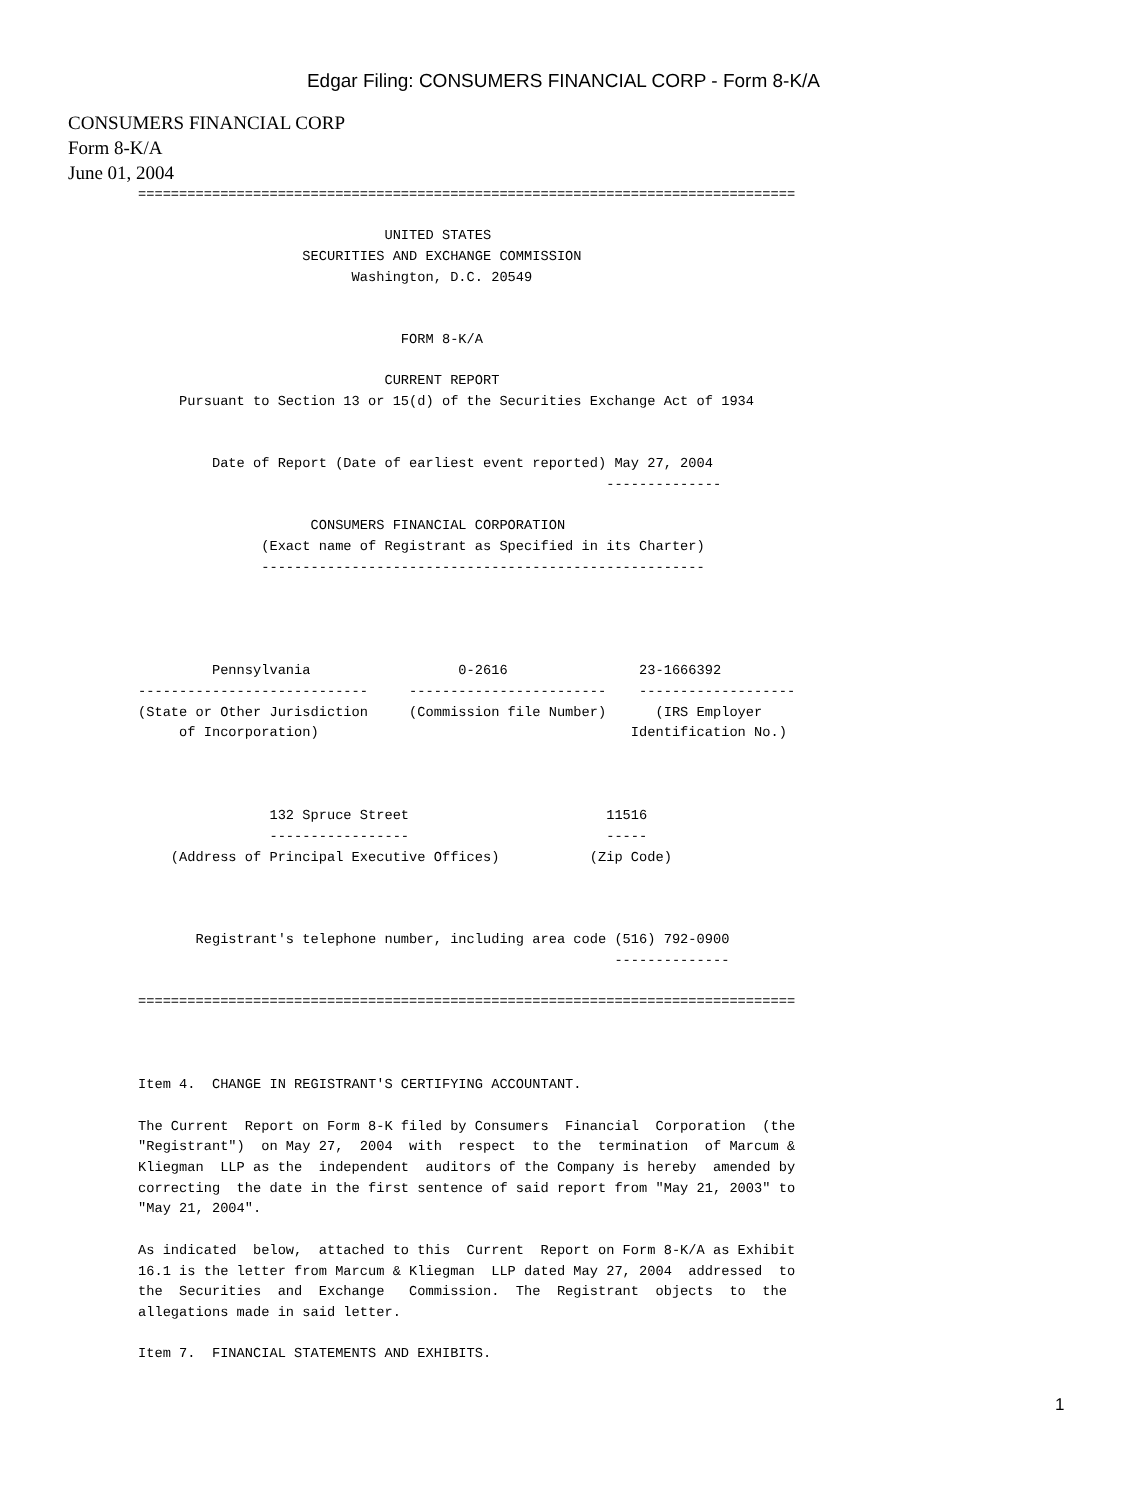Edgar Filing: CONSUMERS FINANCIAL CORP - Form 8-K/A
CONSUMERS FINANCIAL CORP
Form 8-K/A
June 01, 2004
================================================================================

                              UNITED STATES
                    SECURITIES AND EXCHANGE COMMISSION
                          Washington, D.C. 20549


                                FORM 8-K/A

                              CURRENT REPORT
     Pursuant to Section 13 or 15(d) of the Securities Exchange Act of 1934


         Date of Report (Date of earliest event reported) May 27, 2004
                                                         --------------

                     CONSUMERS FINANCIAL CORPORATION
               (Exact name of Registrant as Specified in its Charter)
               ------------------------------------------------------




         Pennsylvania                  0-2616                23-1666392
----------------------------     ------------------------    -------------------
(State or Other Jurisdiction     (Commission file Number)      (IRS Employer
     of Incorporation)                                      Identification No.)



                132 Spruce Street                        11516
                -----------------                        -----
    (Address of Principal Executive Offices)           (Zip Code)



       Registrant's telephone number, including area code (516) 792-0900
                                                          --------------

================================================================================



Item 4.  CHANGE IN REGISTRANT'S CERTIFYING ACCOUNTANT.

The Current  Report on Form 8-K filed by Consumers  Financial  Corporation  (the
"Registrant")  on May 27,  2004  with  respect  to the  termination  of Marcum &
Kliegman  LLP as the  independent  auditors of the Company is hereby  amended by
correcting  the date in the first sentence of said report from "May 21, 2003" to
"May 21, 2004".

As indicated  below,  attached to this  Current  Report on Form 8-K/A as Exhibit
16.1 is the letter from Marcum & Kliegman  LLP dated May 27, 2004  addressed  to
the  Securities  and  Exchange   Commission.  The  Registrant  objects  to  the
allegations made in said letter.

Item 7.  FINANCIAL STATEMENTS AND EXHIBITS.
1